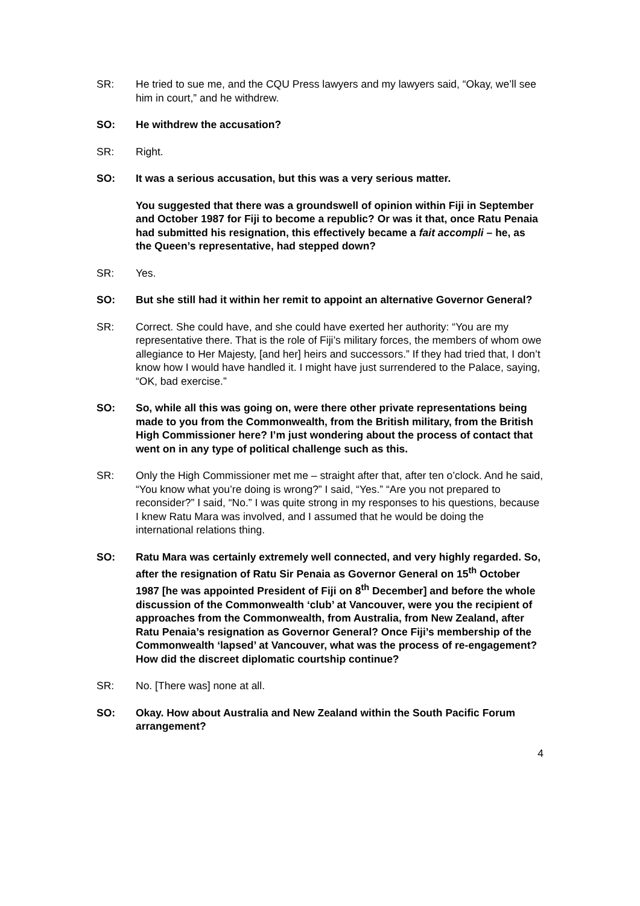SR: He tried to sue me, and the CQU Press lawyers and my lawyers said, “Okay, we’ll see him in court,” and he withdrew.
SO: He withdrew the accusation?
SR: Right.
SO: It was a serious accusation, but this was a very serious matter.
You suggested that there was a groundswell of opinion within Fiji in September and October 1987 for Fiji to become a republic? Or was it that, once Ratu Penaia had submitted his resignation, this effectively became a fait accompli – he, as the Queen’s representative, had stepped down?
SR: Yes.
SO: But she still had it within her remit to appoint an alternative Governor General?
SR: Correct. She could have, and she could have exerted her authority: “You are my representative there. That is the role of Fiji’s military forces, the members of whom owe allegiance to Her Majesty, [and her] heirs and successors.” If they had tried that, I don’t know how I would have handled it. I might have just surrendered to the Palace, saying, “OK, bad exercise.”
SO: So, while all this was going on, were there other private representations being made to you from the Commonwealth, from the British military, from the British High Commissioner here? I’m just wondering about the process of contact that went on in any type of political challenge such as this.
SR: Only the High Commissioner met me – straight after that, after ten o’clock. And he said, “You know what you’re doing is wrong?” I said, “Yes.” “Are you not prepared to reconsider?” I said, “No.” I was quite strong in my responses to his questions, because I knew Ratu Mara was involved, and I assumed that he would be doing the international relations thing.
SO: Ratu Mara was certainly extremely well connected, and very highly regarded. So, after the resignation of Ratu Sir Penaia as Governor General on 15<sup>th</sup> October 1987 [he was appointed President of Fiji on 8<sup>th</sup> December] and before the whole discussion of the Commonwealth ‘club’ at Vancouver, were you the recipient of approaches from the Commonwealth, from Australia, from New Zealand, after Ratu Penaia’s resignation as Governor General? Once Fiji’s membership of the Commonwealth ‘lapsed’ at Vancouver, what was the process of re-engagement? How did the discreet diplomatic courtship continue?
SR: No. [There was] none at all.
SO: Okay. How about Australia and New Zealand within the South Pacific Forum arrangement?
4